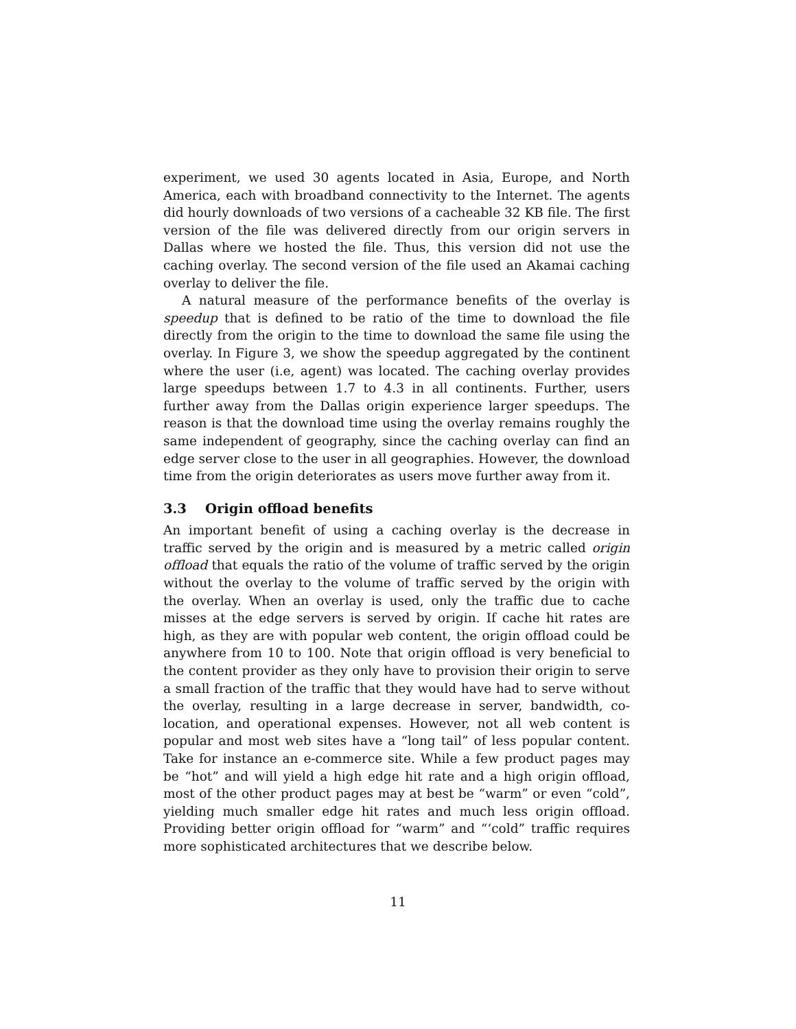experiment, we used 30 agents located in Asia, Europe, and North America, each with broadband connectivity to the Internet. The agents did hourly downloads of two versions of a cacheable 32 KB file. The first version of the file was delivered directly from our origin servers in Dallas where we hosted the file. Thus, this version did not use the caching overlay. The second version of the file used an Akamai caching overlay to deliver the file.
A natural measure of the performance benefits of the overlay is speedup that is defined to be ratio of the time to download the file directly from the origin to the time to download the same file using the overlay. In Figure 3, we show the speedup aggregated by the continent where the user (i.e, agent) was located. The caching overlay provides large speedups between 1.7 to 4.3 in all continents. Further, users further away from the Dallas origin experience larger speedups. The reason is that the download time using the overlay remains roughly the same independent of geography, since the caching overlay can find an edge server close to the user in all geographies. However, the download time from the origin deteriorates as users move further away from it.
3.3 Origin offload benefits
An important benefit of using a caching overlay is the decrease in traffic served by the origin and is measured by a metric called origin offload that equals the ratio of the volume of traffic served by the origin without the overlay to the volume of traffic served by the origin with the overlay. When an overlay is used, only the traffic due to cache misses at the edge servers is served by origin. If cache hit rates are high, as they are with popular web content, the origin offload could be anywhere from 10 to 100. Note that origin offload is very beneficial to the content provider as they only have to provision their origin to serve a small fraction of the traffic that they would have had to serve without the overlay, resulting in a large decrease in server, bandwidth, co-location, and operational expenses. However, not all web content is popular and most web sites have a “long tail” of less popular content. Take for instance an e-commerce site. While a few product pages may be “hot” and will yield a high edge hit rate and a high origin offload, most of the other product pages may at best be “warm” or even “cold”, yielding much smaller edge hit rates and much less origin offload. Providing better origin offload for “warm” and “‘cold” traffic requires more sophisticated architectures that we describe below.
11